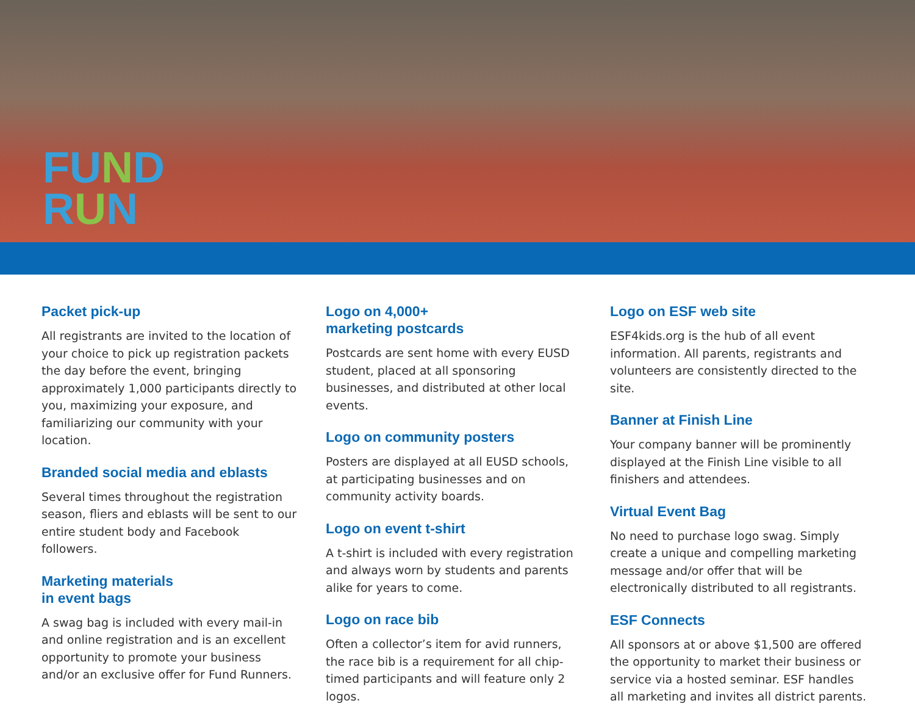FUND
RUN
Packet pick-up
All registrants are invited to the location of your choice to pick up registration packets the day before the event, bringing approximately 1,000 participants directly to you, maximizing your exposure, and familiarizing our community with your location.
Branded social media and eblasts
Several times throughout the registration season, fliers and eblasts will be sent to our entire student body and Facebook followers.
Marketing materials
in event bags
A swag bag is included with every mail-in and online registration and is an excellent opportunity to promote your business and/or an exclusive offer for Fund Runners.
Logo on 4,000+
marketing postcards
Postcards are sent home with every EUSD student, placed at all sponsoring businesses, and distributed at other local events.
Logo on community posters
Posters are displayed at all EUSD schools, at participating businesses and on community activity boards.
Logo on event t-shirt
A t-shirt is included with every registration and always worn by students and parents alike for years to come.
Logo on race bib
Often a collector’s item for avid runners, the race bib is a requirement for all chip-timed participants and will feature only 2 logos.
Logo on ESF web site
ESF4kids.org is the hub of all event information. All parents, registrants and volunteers are consistently directed to the site.
Banner at Finish Line
Your company banner will be prominently displayed at the Finish Line visible to all finishers and attendees.
Virtual Event Bag
No need to purchase logo swag. Simply create a unique and compelling marketing message and/or offer that will be electronically distributed to all registrants.
ESF Connects
All sponsors at or above $1,500 are offered the opportunity to market their business or service via a hosted seminar. ESF handles all marketing and invites all district parents.